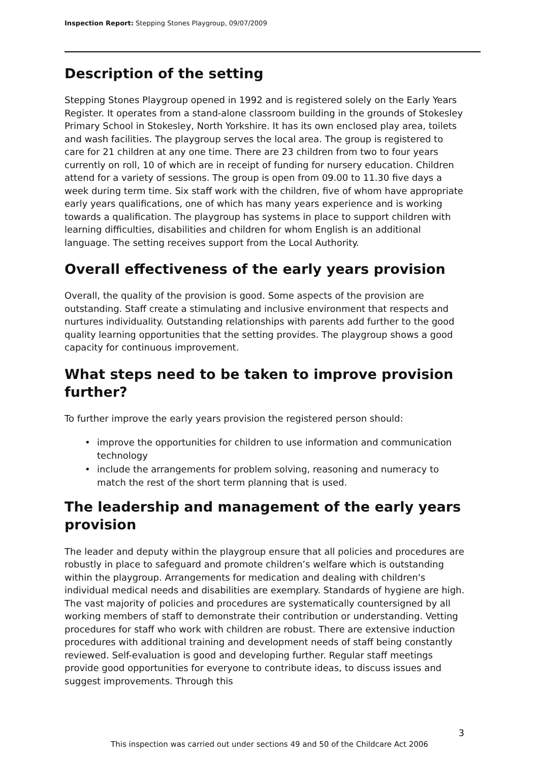Inspection Report: Stepping Stones Playgroup, 09/07/2009
Description of the setting
Stepping Stones Playgroup opened in 1992 and is registered solely on the Early Years Register. It operates from a stand-alone classroom building in the grounds of Stokesley Primary School in Stokesley, North Yorkshire. It has its own enclosed play area, toilets and wash facilities. The playgroup serves the local area. The group is registered to care for 21 children at any one time. There are 23 children from two to four years currently on roll, 10 of which are in receipt of funding for nursery education. Children attend for a variety of sessions. The group is open from 09.00 to 11.30 five days a week during term time. Six staff work with the children, five of whom have appropriate early years qualifications, one of which has many years experience and is working towards a qualification. The playgroup has systems in place to support children with learning difficulties, disabilities and children for whom English is an additional language. The setting receives support from the Local Authority.
Overall effectiveness of the early years provision
Overall, the quality of the provision is good. Some aspects of the provision are outstanding. Staff create a stimulating and inclusive environment that respects and nurtures individuality. Outstanding relationships with parents add further to the good quality learning opportunities that the setting provides. The playgroup shows a good capacity for continuous improvement.
What steps need to be taken to improve provision further?
To further improve the early years provision the registered person should:
• improve the opportunities for children to use information and communication technology
• include the arrangements for problem solving, reasoning and numeracy to match the rest of the short term planning that is used.
The leadership and management of the early years provision
The leader and deputy within the playgroup ensure that all policies and procedures are robustly in place to safeguard and promote children’s welfare which is outstanding within the playgroup. Arrangements for medication and dealing with children's individual medical needs and disabilities are exemplary. Standards of hygiene are high. The vast majority of policies and procedures are systematically countersigned by all working members of staff to demonstrate their contribution or understanding. Vetting procedures for staff who work with children are robust. There are extensive induction procedures with additional training and development needs of staff being constantly reviewed. Self-evaluation is good and developing further. Regular staff meetings provide good opportunities for everyone to contribute ideas, to discuss issues and suggest improvements. Through this
3
This inspection was carried out under sections 49 and 50 of the Childcare Act 2006